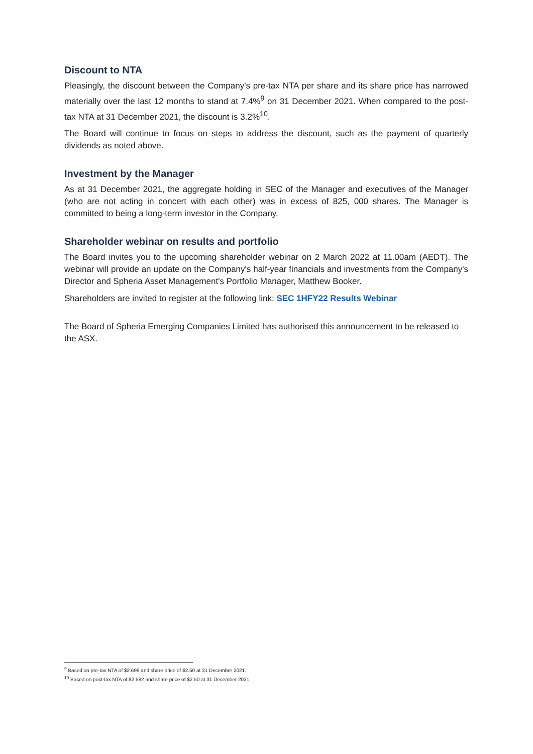Discount to NTA
Pleasingly, the discount between the Company's pre-tax NTA per share and its share price has narrowed materially over the last 12 months to stand at 7.4%<sup>9</sup> on 31 December 2021. When compared to the post-tax NTA at 31 December 2021, the discount is 3.2%<sup>10</sup>.
The Board will continue to focus on steps to address the discount, such as the payment of quarterly dividends as noted above.
Investment by the Manager
As at 31 December 2021, the aggregate holding in SEC of the Manager and executives of the Manager (who are not acting in concert with each other) was in excess of 825, 000 shares. The Manager is committed to being a long-term investor in the Company.
Shareholder webinar on results and portfolio
The Board invites you to the upcoming shareholder webinar on 2 March 2022 at 11.00am (AEDT). The webinar will provide an update on the Company's half-year financials and investments from the Company's Director and Spheria Asset Management's Portfolio Manager, Matthew Booker.
Shareholders are invited to register at the following link: SEC 1HFY22 Results Webinar
The Board of Spheria Emerging Companies Limited has authorised this announcement to be released to the ASX.
<sup>9</sup> Based on pre-tax NTA of $2.699 and share price of $2.50 at 31 December 2021.
<sup>10</sup> Based on post-tax NTA of $2.582 and share price of $2.50 at 31 December 2021.